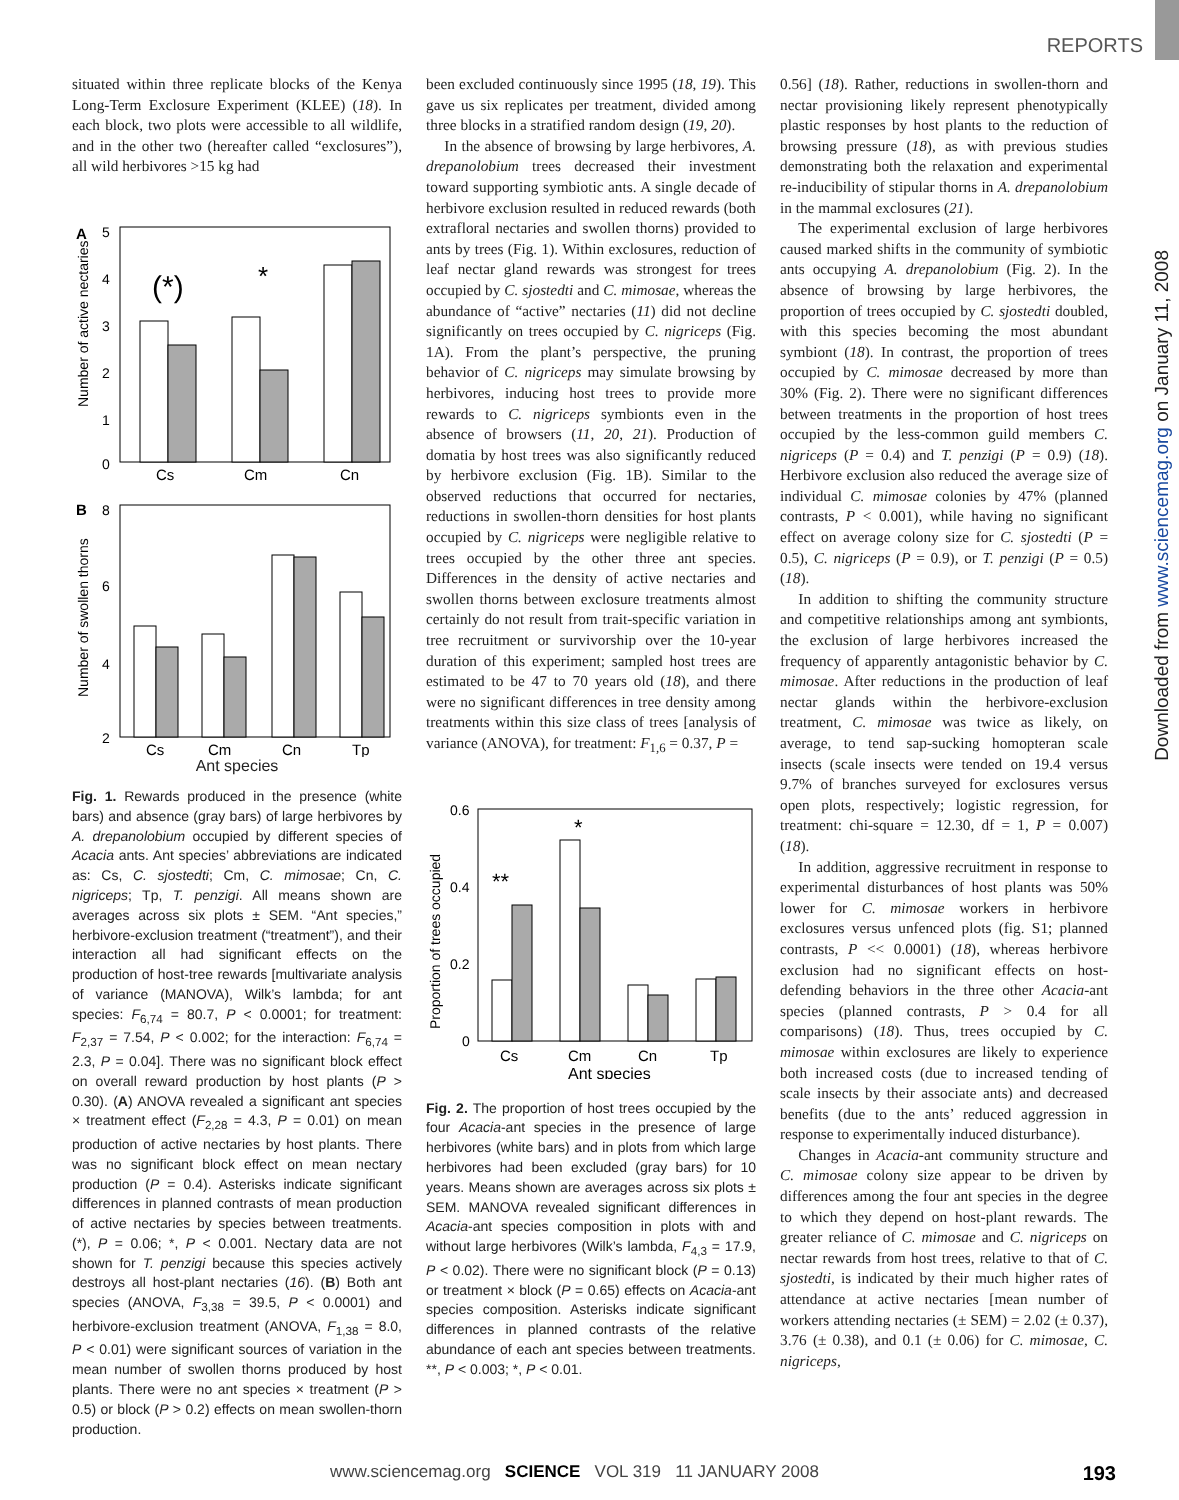REPORTS
Downloaded from www.sciencemag.org on January 11, 2008
situated within three replicate blocks of the Kenya Long-Term Exclosure Experiment (KLEE) (18). In each block, two plots were accessible to all wildlife, and in the other two (hereafter called “exclosures”), all wild herbivores >15 kg had
A
5
4
3
2
1
0
Number of active nectaries
(*)
*
Cs
Cm
Cn
B
8
6
4
2
Number of swollen thorns
Cs
Cm
Cn
Tp
Ant species
Fig. 1. Rewards produced in the presence (white bars) and absence (gray bars) of large herbivores by A. drepanolobium occupied by different species of Acacia ants. Ant species’ abbreviations are indicated as: Cs, C. sjostedti; Cm, C. mimosae; Cn, C. nigriceps; Tp, T. penzigi. All means shown are averages across six plots ± SEM. “Ant species,” herbivore-exclusion treatment (“treatment”), and their interaction all had significant effects on the production of host-tree rewards [multivariate analysis of variance (MANOVA), Wilk’s lambda; for ant species: F<sub>6,74</sub> = 80.7, P < 0.0001; for treatment: F<sub>2,37</sub> = 7.54, P < 0.002; for the interaction: F<sub>6,74</sub> = 2.3, P = 0.04]. There was no significant block effect on overall reward production by host plants (P > 0.30). (A) ANOVA revealed a significant ant species × treatment effect (F<sub>2,28</sub> = 4.3, P = 0.01) on mean production of active nectaries by host plants. There was no significant block effect on mean nectary production (P = 0.4). Asterisks indicate significant differences in planned contrasts of mean production of active nectaries by species between treatments. (*), P = 0.06; *, P < 0.001. Nectary data are not shown for T. penzigi because this species actively destroys all host-plant nectaries (16). (B) Both ant species (ANOVA, F<sub>3,38</sub> = 39.5, P < 0.0001) and herbivore-exclusion treatment (ANOVA, F<sub>1,38</sub> = 8.0, P < 0.01) were significant sources of variation in the mean number of swollen thorns produced by host plants. There were no ant species × treatment (P > 0.5) or block (P > 0.2) effects on mean swollen-thorn production.
been excluded continuously since 1995 (18, 19). This gave us six replicates per treatment, divided among three blocks in a stratified random design (19, 20).
In the absence of browsing by large herbivores, A. drepanolobium trees decreased their investment toward supporting symbiotic ants. A single decade of herbivore exclusion resulted in reduced rewards (both extrafloral nectaries and swollen thorns) provided to ants by trees (Fig. 1). Within exclosures, reduction of leaf nectar gland rewards was strongest for trees occupied by C. sjostedti and C. mimosae, whereas the abundance of “active” nectaries (11) did not decline significantly on trees occupied by C. nigriceps (Fig. 1A). From the plant’s perspective, the pruning behavior of C. nigriceps may simulate browsing by herbivores, inducing host trees to provide more rewards to C. nigriceps symbionts even in the absence of browsers (11, 20, 21). Production of domatia by host trees was also significantly reduced by herbivore exclusion (Fig. 1B). Similar to the observed reductions that occurred for nectaries, reductions in swollen-thorn densities for host plants occupied by C. nigriceps were negligible relative to trees occupied by the other three ant species. Differences in the density of active nectaries and swollen thorns between exclosure treatments almost certainly do not result from trait-specific variation in tree recruitment or survivorship over the 10-year duration of this experiment; sampled host trees are estimated to be 47 to 70 years old (18), and there were no significant differences in tree density among treatments within this size class of trees [analysis of variance (ANOVA), for treatment: F<sub>1,6</sub> = 0.37, P =
0.6
0.4
0.2
0
Proportion of trees occupied
**
*
Cs
Cm
Cn
Tp
Ant species
Fig. 2. The proportion of host trees occupied by the four Acacia-ant species in the presence of large herbivores (white bars) and in plots from which large herbivores had been excluded (gray bars) for 10 years. Means shown are averages across six plots ± SEM. MANOVA revealed significant differences in Acacia-ant species composition in plots with and without large herbivores (Wilk’s lambda, F<sub>4,3</sub> = 17.9, P < 0.02). There were no significant block (P = 0.13) or treatment × block (P = 0.65) effects on Acacia-ant species composition. Asterisks indicate significant differences in planned contrasts of the relative abundance of each ant species between treatments. **, P < 0.003; *, P < 0.01.
0.56] (18). Rather, reductions in swollen-thorn and nectar provisioning likely represent phenotypically plastic responses by host plants to the reduction of browsing pressure (18), as with previous studies demonstrating both the relaxation and experimental re-inducibility of stipular thorns in A. drepanolobium in the mammal exclosures (21).
The experimental exclusion of large herbivores caused marked shifts in the community of symbiotic ants occupying A. drepanolobium (Fig. 2). In the absence of browsing by large herbivores, the proportion of trees occupied by C. sjostedti doubled, with this species becoming the most abundant symbiont (18). In contrast, the proportion of trees occupied by C. mimosae decreased by more than 30% (Fig. 2). There were no significant differences between treatments in the proportion of host trees occupied by the less-common guild members C. nigriceps (P = 0.4) and T. penzigi (P = 0.9) (18). Herbivore exclusion also reduced the average size of individual C. mimosae colonies by 47% (planned contrasts, P < 0.001), while having no significant effect on average colony size for C. sjostedti (P = 0.5), C. nigriceps (P = 0.9), or T. penzigi (P = 0.5) (18).
In addition to shifting the community structure and competitive relationships among ant symbionts, the exclusion of large herbivores increased the frequency of apparently antagonistic behavior by C. mimosae. After reductions in the production of leaf nectar glands within the herbivore-exclusion treatment, C. mimosae was twice as likely, on average, to tend sap-sucking homopteran scale insects (scale insects were tended on 19.4 versus 9.7% of branches surveyed for exclosures versus open plots, respectively; logistic regression, for treatment: chi-square = 12.30, df = 1, P = 0.007) (18).
In addition, aggressive recruitment in response to experimental disturbances of host plants was 50% lower for C. mimosae workers in herbivore exclosures versus unfenced plots (fig. S1; planned contrasts, P << 0.0001) (18), whereas herbivore exclusion had no significant effects on host-defending behaviors in the three other Acacia-ant species (planned contrasts, P > 0.4 for all comparisons) (18). Thus, trees occupied by C. mimosae within exclosures are likely to experience both increased costs (due to increased tending of scale insects by their associate ants) and decreased benefits (due to the ants’ reduced aggression in response to experimentally induced disturbance).
Changes in Acacia-ant community structure and C. mimosae colony size appear to be driven by differences among the four ant species in the degree to which they depend on host-plant rewards. The greater reliance of C. mimosae and C. nigriceps on nectar rewards from host trees, relative to that of C. sjostedti, is indicated by their much higher rates of attendance at active nectaries [mean number of workers attending nectaries (± SEM) = 2.02 (± 0.37), 3.76 (± 0.38), and 0.1 (± 0.06) for C. mimosae, C. nigriceps,
www.sciencemag.org SCIENCE VOL 319 11 JANUARY 2008 193